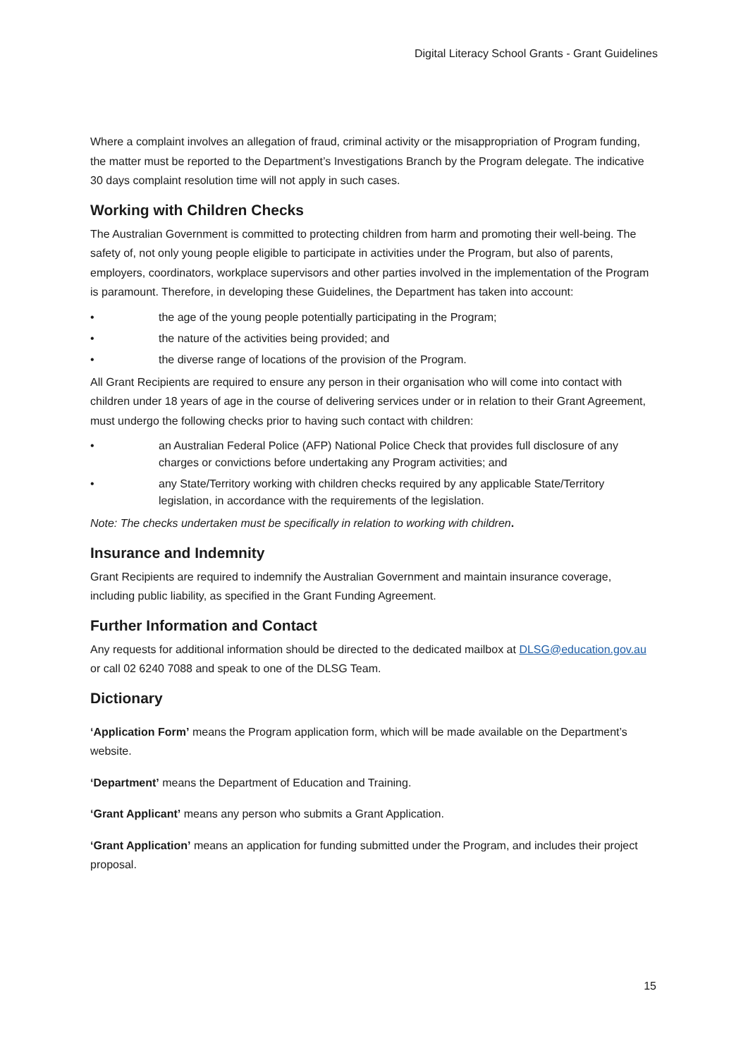Digital Literacy School Grants - Grant Guidelines
Where a complaint involves an allegation of fraud, criminal activity or the misappropriation of Program funding, the matter must be reported to the Department’s Investigations Branch by the Program delegate. The indicative 30 days complaint resolution time will not apply in such cases.
Working with Children Checks
The Australian Government is committed to protecting children from harm and promoting their well-being. The safety of, not only young people eligible to participate in activities under the Program, but also of parents, employers, coordinators, workplace supervisors and other parties involved in the implementation of the Program is paramount. Therefore, in developing these Guidelines, the Department has taken into account:
• the age of the young people potentially participating in the Program;
• the nature of the activities being provided; and
• the diverse range of locations of the provision of the Program.
All Grant Recipients are required to ensure any person in their organisation who will come into contact with children under 18 years of age in the course of delivering services under or in relation to their Grant Agreement, must undergo the following checks prior to having such contact with children:
• an Australian Federal Police (AFP) National Police Check that provides full disclosure of any charges or convictions before undertaking any Program activities; and
• any State/Territory working with children checks required by any applicable State/Territory legislation, in accordance with the requirements of the legislation.
Note: The checks undertaken must be specifically in relation to working with children.
Insurance and Indemnity
Grant Recipients are required to indemnify the Australian Government and maintain insurance coverage, including public liability, as specified in the Grant Funding Agreement.
Further Information and Contact
Any requests for additional information should be directed to the dedicated mailbox at DLSG@education.gov.au or call 02 6240 7088 and speak to one of the DLSG Team.
Dictionary
‘Application Form’ means the Program application form, which will be made available on the Department’s website.
‘Department’ means the Department of Education and Training.
‘Grant Applicant’ means any person who submits a Grant Application.
‘Grant Application’ means an application for funding submitted under the Program, and includes their project proposal.
15